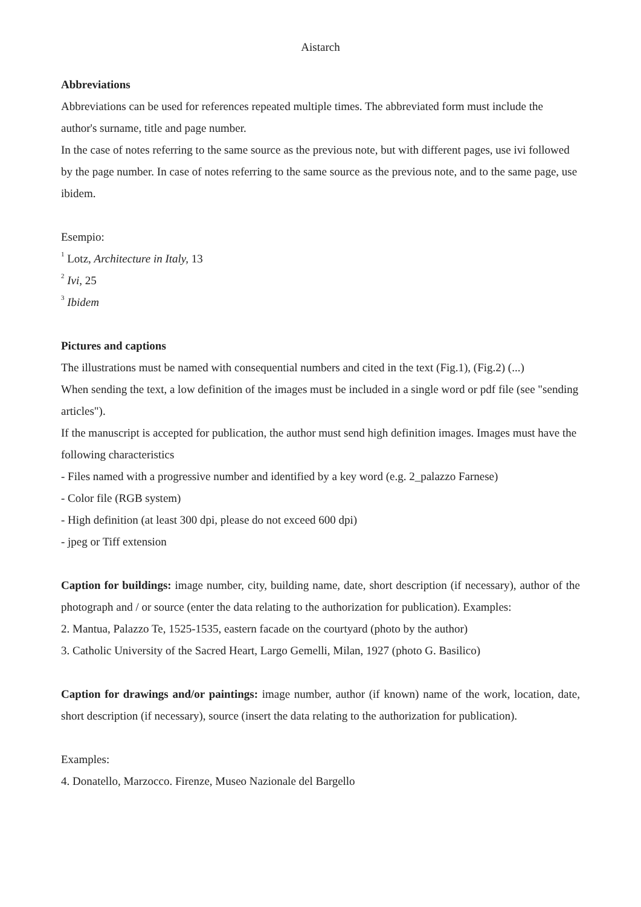Aistarch
Abbreviations
Abbreviations can be used for references repeated multiple times. The abbreviated form must include the author's surname, title and page number.
In the case of notes referring to the same source as the previous note, but with different pages, use ivi followed by the page number. In case of notes referring to the same source as the previous note, and to the same page, use ibidem.
Esempio:
<sup>1</sup> Lotz, Architecture in Italy, 13
<sup>2</sup> Ivi, 25
<sup>3</sup> Ibidem
Pictures and captions
The illustrations must be named with consequential numbers and cited in the text (Fig.1), (Fig.2) (...)
When sending the text, a low definition of the images must be included in a single word or pdf file (see "sending articles").
If the manuscript is accepted for publication, the author must send high definition images. Images must have the following characteristics
- Files named with a progressive number and identified by a key word (e.g. 2_palazzo Farnese)
- Color file (RGB system)
- High definition (at least 300 dpi, please do not exceed 600 dpi)
- jpeg or Tiff extension
Caption for buildings: image number, city, building name, date, short description (if necessary), author of the photograph and / or source (enter the data relating to the authorization for publication). Examples:
2. Mantua, Palazzo Te, 1525-1535, eastern facade on the courtyard (photo by the author)
3. Catholic University of the Sacred Heart, Largo Gemelli, Milan, 1927 (photo G. Basilico)
Caption for drawings and/or paintings: image number, author (if known) name of the work, location, date, short description (if necessary), source (insert the data relating to the authorization for publication).
Examples:
4. Donatello, Marzocco. Firenze, Museo Nazionale del Bargello